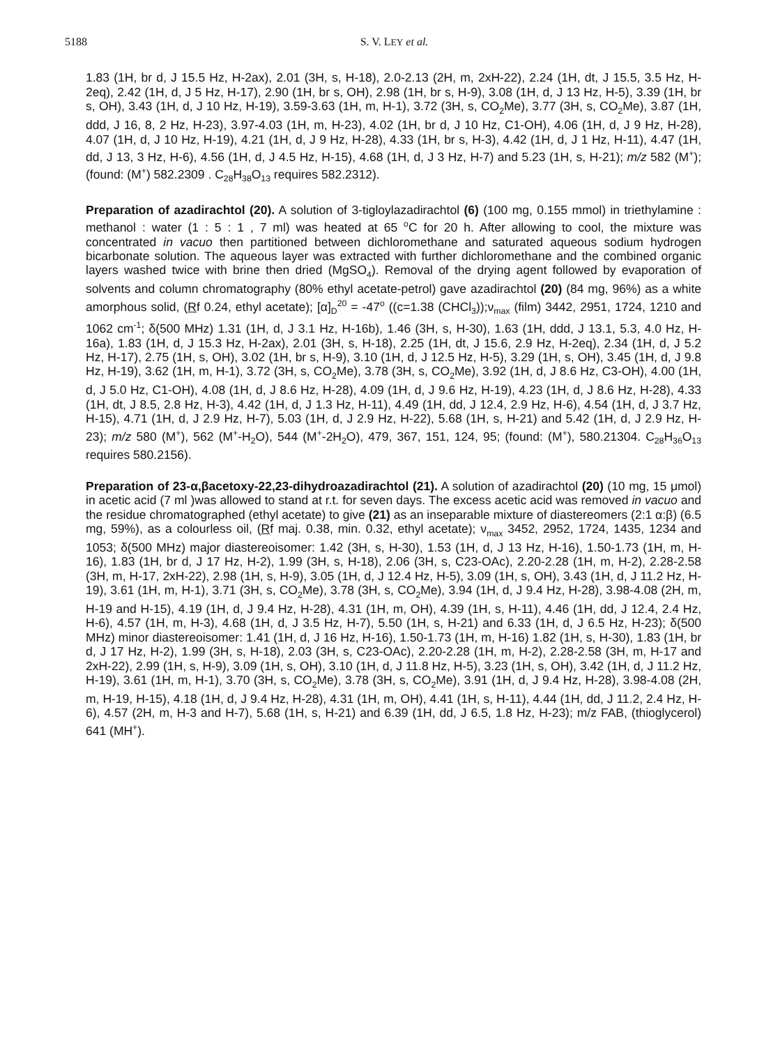5188 S. V. LEY et al.
1.83 (1H, br d, J 15.5 Hz, H-2ax), 2.01 (3H, s, H-18), 2.0-2.13 (2H, m, 2xH-22), 2.24 (1H, dt, J 15.5, 3.5 Hz, H-2eq), 2.42 (1H, d, J 5 Hz, H-17), 2.90 (1H, br s, OH), 2.98 (1H, br s, H-9), 3.08 (1H, d, J 13 Hz, H-5), 3.39 (1H, br s, OH), 3.43 (1H, d, J 10 Hz, H-19), 3.59-3.63 (1H, m, H-1), 3.72 (3H, s, CO<sub>2</sub>Me), 3.77 (3H, s, CO<sub>2</sub>Me), 3.87 (1H, ddd, J 16, 8, 2 Hz, H-23), 3.97-4.03 (1H, m, H-23), 4.02 (1H, br d, J 10 Hz, C1-OH), 4.06 (1H, d, J 9 Hz, H-28), 4.07 (1H, d, J 10 Hz, H-19), 4.21 (1H, d, J 9 Hz, H-28), 4.33 (1H, br s, H-3), 4.42 (1H, d, J 1 Hz, H-11), 4.47 (1H, dd, J 13, 3 Hz, H-6), 4.56 (1H, d, J 4.5 Hz, H-15), 4.68 (1H, d, J 3 Hz, H-7) and 5.23 (1H, s, H-21); m/z 582 (M<sup>+</sup>); (found: (M<sup>+</sup>) 582.2309 . C<sub>28</sub>H<sub>38</sub>O<sub>13</sub> requires 582.2312).
Preparation of azadirachtol (20). A solution of 3-tigloylazadirachtol (6) (100 mg, 0.155 mmol) in triethylamine : methanol : water (1 : 5 : 1 , 7 ml) was heated at 65 <sup>o</sup>C for 20 h. After allowing to cool, the mixture was concentrated in vacuo then partitioned between dichloromethane and saturated aqueous sodium hydrogen bicarbonate solution. The aqueous layer was extracted with further dichloromethane and the combined organic layers washed twice with brine then dried (MgSO<sub>4</sub>). Removal of the drying agent followed by evaporation of solvents and column chromatography (80% ethyl acetate-petrol) gave azadirachtol (20) (84 mg, 96%) as a white amorphous solid, (Rf 0.24, ethyl acetate); [α]<sub>D</sub><sup>20</sup> = -47<sup>o</sup> ((c=1.38 (CHCl<sub>3</sub>));ν<sub>max</sub> (film) 3442, 2951, 1724, 1210 and 1062 cm<sup>-1</sup>; δ(500 MHz) 1.31 (1H, d, J 3.1 Hz, H-16b), 1.46 (3H, s, H-30), 1.63 (1H, ddd, J 13.1, 5.3, 4.0 Hz, H-16a), 1.83 (1H, d, J 15.3 Hz, H-2ax), 2.01 (3H, s, H-18), 2.25 (1H, dt, J 15.6, 2.9 Hz, H-2eq), 2.34 (1H, d, J 5.2 Hz, H-17), 2.75 (1H, s, OH), 3.02 (1H, br s, H-9), 3.10 (1H, d, J 12.5 Hz, H-5), 3.29 (1H, s, OH), 3.45 (1H, d, J 9.8 Hz, H-19), 3.62 (1H, m, H-1), 3.72 (3H, s, CO<sub>2</sub>Me), 3.78 (3H, s, CO<sub>2</sub>Me), 3.92 (1H, d, J 8.6 Hz, C3-OH), 4.00 (1H, d, J 5.0 Hz, C1-OH), 4.08 (1H, d, J 8.6 Hz, H-28), 4.09 (1H, d, J 9.6 Hz, H-19), 4.23 (1H, d, J 8.6 Hz, H-28), 4.33 (1H, dt, J 8.5, 2.8 Hz, H-3), 4.42 (1H, d, J 1.3 Hz, H-11), 4.49 (1H, dd, J 12.4, 2.9 Hz, H-6), 4.54 (1H, d, J 3.7 Hz, H-15), 4.71 (1H, d, J 2.9 Hz, H-7), 5.03 (1H, d, J 2.9 Hz, H-22), 5.68 (1H, s, H-21) and 5.42 (1H, d, J 2.9 Hz, H-23); m/z 580 (M<sup>+</sup>), 562 (M<sup>+</sup>-H<sub>2</sub>O), 544 (M<sup>+</sup>-2H<sub>2</sub>O), 479, 367, 151, 124, 95; (found: (M<sup>+</sup>), 580.21304. C<sub>28</sub>H<sub>36</sub>O<sub>13</sub> requires 580.2156).
Preparation of 23-α,βacetoxy-22,23-dihydroazadirachtol (21). A solution of azadirachtol (20) (10 mg, 15 μmol) in acetic acid (7 ml )was allowed to stand at r.t. for seven days. The excess acetic acid was removed in vacuo and the residue chromatographed (ethyl acetate) to give (21) as an inseparable mixture of diastereomers (2:1 α:β) (6.5 mg, 59%), as a colourless oil, (Rf maj. 0.38, min. 0.32, ethyl acetate); ν<sub>max</sub> 3452, 2952, 1724, 1435, 1234 and 1053; δ(500 MHz) major diastereoisomer: 1.42 (3H, s, H-30), 1.53 (1H, d, J 13 Hz, H-16), 1.50-1.73 (1H, m, H-16), 1.83 (1H, br d, J 17 Hz, H-2), 1.99 (3H, s, H-18), 2.06 (3H, s, C23-OAc), 2.20-2.28 (1H, m, H-2), 2.28-2.58 (3H, m, H-17, 2xH-22), 2.98 (1H, s, H-9), 3.05 (1H, d, J 12.4 Hz, H-5), 3.09 (1H, s, OH), 3.43 (1H, d, J 11.2 Hz, H-19), 3.61 (1H, m, H-1), 3.71 (3H, s, CO<sub>2</sub>Me), 3.78 (3H, s, CO<sub>2</sub>Me), 3.94 (1H, d, J 9.4 Hz, H-28), 3.98-4.08 (2H, m, H-19 and H-15), 4.19 (1H, d, J 9.4 Hz, H-28), 4.31 (1H, m, OH), 4.39 (1H, s, H-11), 4.46 (1H, dd, J 12.4, 2.4 Hz, H-6), 4.57 (1H, m, H-3), 4.68 (1H, d, J 3.5 Hz, H-7), 5.50 (1H, s, H-21) and 6.33 (1H, d, J 6.5 Hz, H-23); δ(500 MHz) minor diastereoisomer: 1.41 (1H, d, J 16 Hz, H-16), 1.50-1.73 (1H, m, H-16) 1.82 (1H, s, H-30), 1.83 (1H, br d, J 17 Hz, H-2), 1.99 (3H, s, H-18), 2.03 (3H, s, C23-OAc), 2.20-2.28 (1H, m, H-2), 2.28-2.58 (3H, m, H-17 and 2xH-22), 2.99 (1H, s, H-9), 3.09 (1H, s, OH), 3.10 (1H, d, J 11.8 Hz, H-5), 3.23 (1H, s, OH), 3.42 (1H, d, J 11.2 Hz, H-19), 3.61 (1H, m, H-1), 3.70 (3H, s, CO<sub>2</sub>Me), 3.78 (3H, s, CO<sub>2</sub>Me), 3.91 (1H, d, J 9.4 Hz, H-28), 3.98-4.08 (2H, m, H-19, H-15), 4.18 (1H, d, J 9.4 Hz, H-28), 4.31 (1H, m, OH), 4.41 (1H, s, H-11), 4.44 (1H, dd, J 11.2, 2.4 Hz, H-6), 4.57 (2H, m, H-3 and H-7), 5.68 (1H, s, H-21) and 6.39 (1H, dd, J 6.5, 1.8 Hz, H-23); m/z FAB, (thioglycerol) 641 (MH<sup>+</sup>).